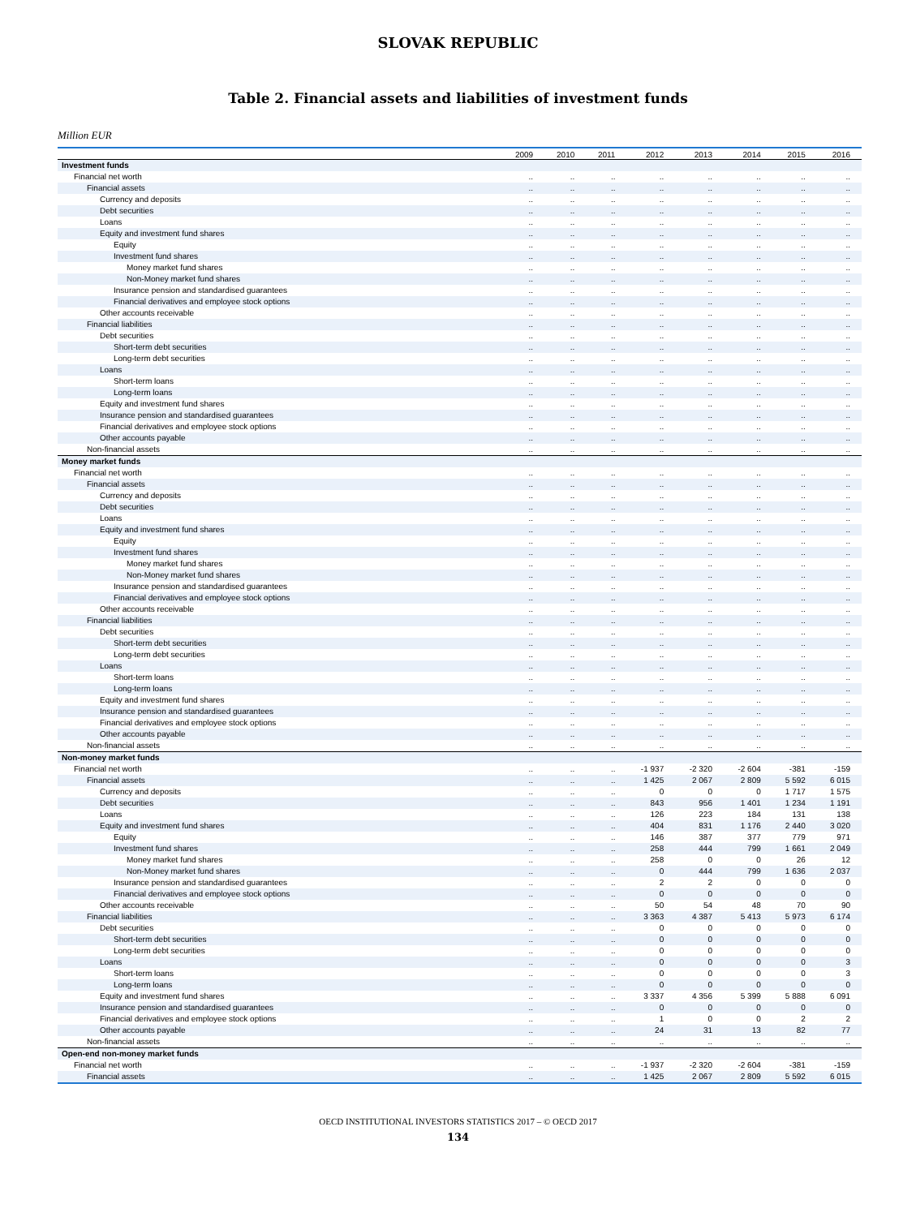SLOVAK REPUBLIC
Table 2. Financial assets and liabilities of investment funds
Million EUR
| | 2009 | 2010 | 2011 | 2012 | 2013 | 2014 | 2015 | 2016 |
| --- | --- | --- | --- | --- | --- | --- | --- | --- |
| Investment funds | | | | | | | | |
| Financial net worth | .. | .. | .. | .. | .. | .. | .. | .. |
| Financial assets | .. | .. | .. | .. | .. | .. | .. | .. |
| Currency and deposits | .. | .. | .. | .. | .. | .. | .. | .. |
| Debt securities | .. | .. | .. | .. | .. | .. | .. | .. |
| Loans | .. | .. | .. | .. | .. | .. | .. | .. |
| Equity and investment fund shares | .. | .. | .. | .. | .. | .. | .. | .. |
| Equity | .. | .. | .. | .. | .. | .. | .. | .. |
| Investment fund shares | .. | .. | .. | .. | .. | .. | .. | .. |
| Money market fund shares | .. | .. | .. | .. | .. | .. | .. | .. |
| Non-Money market fund shares | .. | .. | .. | .. | .. | .. | .. | .. |
| Insurance pension and standardised guarantees | .. | .. | .. | .. | .. | .. | .. | .. |
| Financial derivatives and employee stock options | .. | .. | .. | .. | .. | .. | .. | .. |
| Other accounts receivable | .. | .. | .. | .. | .. | .. | .. | .. |
| Financial liabilities | .. | .. | .. | .. | .. | .. | .. | .. |
| Debt securities | .. | .. | .. | .. | .. | .. | .. | .. |
| Short-term debt securities | .. | .. | .. | .. | .. | .. | .. | .. |
| Long-term debt securities | .. | .. | .. | .. | .. | .. | .. | .. |
| Loans | .. | .. | .. | .. | .. | .. | .. | .. |
| Short-term loans | .. | .. | .. | .. | .. | .. | .. | .. |
| Long-term loans | .. | .. | .. | .. | .. | .. | .. | .. |
| Equity and investment fund shares | .. | .. | .. | .. | .. | .. | .. | .. |
| Insurance pension and standardised guarantees | .. | .. | .. | .. | .. | .. | .. | .. |
| Financial derivatives and employee stock options | .. | .. | .. | .. | .. | .. | .. | .. |
| Other accounts payable | .. | .. | .. | .. | .. | .. | .. | .. |
| Non-financial assets | .. | .. | .. | .. | .. | .. | .. | .. |
| Money market funds | | | | | | | | |
| Financial net worth | .. | .. | .. | .. | .. | .. | .. | .. |
| Financial assets | .. | .. | .. | .. | .. | .. | .. | .. |
| Currency and deposits | .. | .. | .. | .. | .. | .. | .. | .. |
| Debt securities | .. | .. | .. | .. | .. | .. | .. | .. |
| Loans | .. | .. | .. | .. | .. | .. | .. | .. |
| Equity and investment fund shares | .. | .. | .. | .. | .. | .. | .. | .. |
| Equity | .. | .. | .. | .. | .. | .. | .. | .. |
| Investment fund shares | .. | .. | .. | .. | .. | .. | .. | .. |
| Money market fund shares | .. | .. | .. | .. | .. | .. | .. | .. |
| Non-Money market fund shares | .. | .. | .. | .. | .. | .. | .. | .. |
| Insurance pension and standardised guarantees | .. | .. | .. | .. | .. | .. | .. | .. |
| Financial derivatives and employee stock options | .. | .. | .. | .. | .. | .. | .. | .. |
| Other accounts receivable | .. | .. | .. | .. | .. | .. | .. | .. |
| Financial liabilities | .. | .. | .. | .. | .. | .. | .. | .. |
| Debt securities | .. | .. | .. | .. | .. | .. | .. | .. |
| Short-term debt securities | .. | .. | .. | .. | .. | .. | .. | .. |
| Long-term debt securities | .. | .. | .. | .. | .. | .. | .. | .. |
| Loans | .. | .. | .. | .. | .. | .. | .. | .. |
| Short-term loans | .. | .. | .. | .. | .. | .. | .. | .. |
| Long-term loans | .. | .. | .. | .. | .. | .. | .. | .. |
| Equity and investment fund shares | .. | .. | .. | .. | .. | .. | .. | .. |
| Insurance pension and standardised guarantees | .. | .. | .. | .. | .. | .. | .. | .. |
| Financial derivatives and employee stock options | .. | .. | .. | .. | .. | .. | .. | .. |
| Other accounts payable | .. | .. | .. | .. | .. | .. | .. | .. |
| Non-financial assets | .. | .. | .. | .. | .. | .. | .. | .. |
| Non-money market funds | | | | | | | | |
| Financial net worth | .. | .. | .. | -1 937 | -2 320 | -2 604 | -381 | -159 |
| Financial assets | .. | .. | .. | 1 425 | 2 067 | 2 809 | 5 592 | 6 015 |
| Currency and deposits | .. | .. | .. | 0 | 0 | 0 | 1 717 | 1 575 |
| Debt securities | .. | .. | .. | 843 | 956 | 1 401 | 1 234 | 1 191 |
| Loans | .. | .. | .. | 126 | 223 | 184 | 131 | 138 |
| Equity and investment fund shares | .. | .. | .. | 404 | 831 | 1 176 | 2 440 | 3 020 |
| Equity | .. | .. | .. | 146 | 387 | 377 | 779 | 971 |
| Investment fund shares | .. | .. | .. | 258 | 444 | 799 | 1 661 | 2 049 |
| Money market fund shares | .. | .. | .. | 258 | 0 | 0 | 26 | 12 |
| Non-Money market fund shares | .. | .. | .. | 0 | 444 | 799 | 1 636 | 2 037 |
| Insurance pension and standardised guarantees | .. | .. | .. | 2 | 2 | 0 | 0 | 0 |
| Financial derivatives and employee stock options | .. | .. | .. | 0 | 0 | 0 | 0 | 0 |
| Other accounts receivable | .. | .. | .. | 50 | 54 | 48 | 70 | 90 |
| Financial liabilities | .. | .. | .. | 3 363 | 4 387 | 5 413 | 5 973 | 6 174 |
| Debt securities | .. | .. | .. | 0 | 0 | 0 | 0 | 0 |
| Short-term debt securities | .. | .. | .. | 0 | 0 | 0 | 0 | 0 |
| Long-term debt securities | .. | .. | .. | 0 | 0 | 0 | 0 | 0 |
| Loans | .. | .. | .. | 0 | 0 | 0 | 0 | 3 |
| Short-term loans | .. | .. | .. | 0 | 0 | 0 | 0 | 3 |
| Long-term loans | .. | .. | .. | 0 | 0 | 0 | 0 | 0 |
| Equity and investment fund shares | .. | .. | .. | 3 337 | 4 356 | 5 399 | 5 888 | 6 091 |
| Insurance pension and standardised guarantees | .. | .. | .. | 0 | 0 | 0 | 0 | 0 |
| Financial derivatives and employee stock options | .. | .. | .. | 1 | 0 | 0 | 2 | 2 |
| Other accounts payable | .. | .. | .. | 24 | 31 | 13 | 82 | 77 |
| Non-financial assets | .. | .. | .. | .. | .. | .. | .. | .. |
| Open-end non-money market funds | | | | | | | | |
| Financial net worth | .. | .. | .. | -1 937 | -2 320 | -2 604 | -381 | -159 |
| Financial assets | .. | .. | .. | 1 425 | 2 067 | 2 809 | 5 592 | 6 015 |
OECD INSTITUTIONAL INVESTORS STATISTICS 2017 – © OECD 2017
134